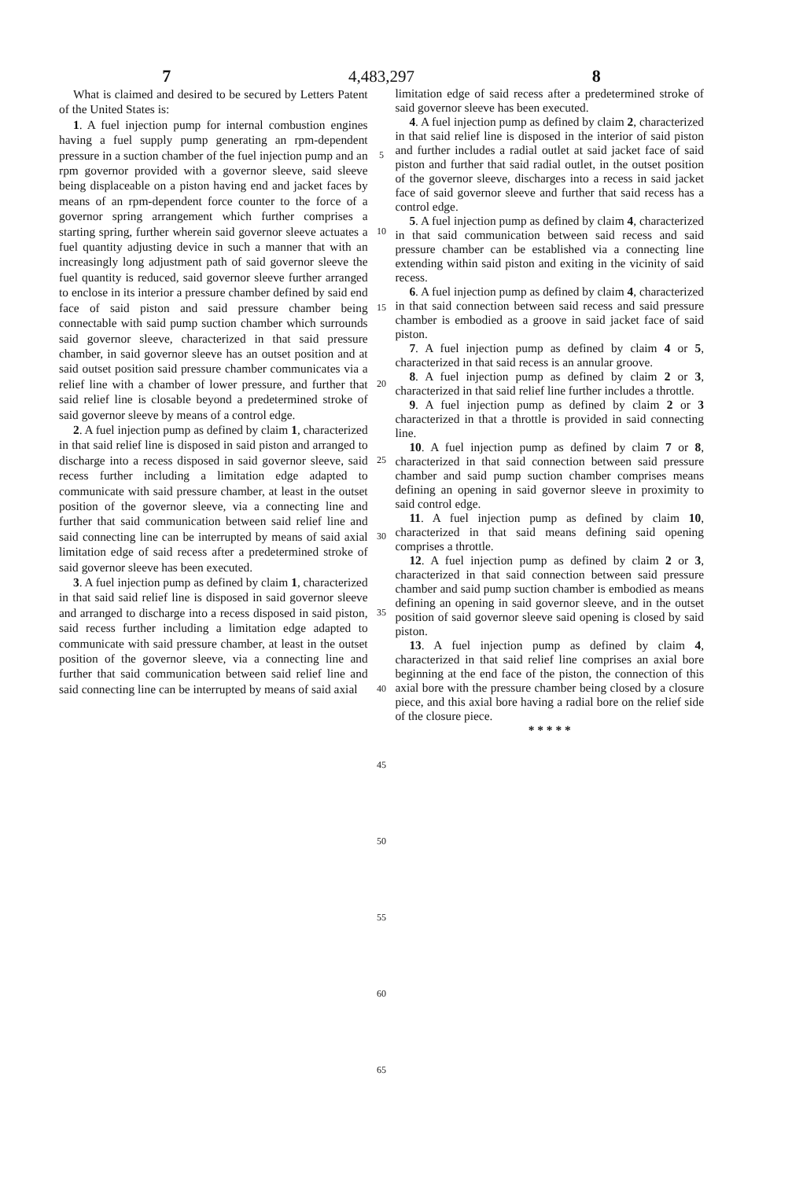7
4,483,297
8
What is claimed and desired to be secured by Letters Patent of the United States is:
1. A fuel injection pump for internal combustion engines having a fuel supply pump generating an rpm-dependent pressure in a suction chamber of the fuel injection pump and an rpm governor provided with a governor sleeve, said sleeve being displaceable on a piston having end and jacket faces by means of an rpm-dependent force counter to the force of a governor spring arrangement which further comprises a starting spring, further wherein said governor sleeve actuates a fuel quantity adjusting device in such a manner that with an increasingly long adjustment path of said governor sleeve the fuel quantity is reduced, said governor sleeve further arranged to enclose in its interior a pressure chamber defined by said end face of said piston and said pressure chamber being connectable with said pump suction chamber which surrounds said governor sleeve, characterized in that said pressure chamber, in said governor sleeve has an outset position and at said outset position said pressure chamber communicates via a relief line with a chamber of lower pressure, and further that said relief line is closable beyond a predetermined stroke of said governor sleeve by means of a control edge.
2. A fuel injection pump as defined by claim 1, characterized in that said relief line is disposed in said piston and arranged to discharge into a recess disposed in said governor sleeve, said recess further including a limitation edge adapted to communicate with said pressure chamber, at least in the outset position of the governor sleeve, via a connecting line and further that said communication between said relief line and said connecting line can be interrupted by means of said axial limitation edge of said recess after a predetermined stroke of said governor sleeve has been executed.
3. A fuel injection pump as defined by claim 1, characterized in that said said relief line is disposed in said governor sleeve and arranged to discharge into a recess disposed in said piston, said recess further including a limitation edge adapted to communicate with said pressure chamber, at least in the outset position of the governor sleeve, via a connecting line and further that said communication between said relief line and said connecting line can be interrupted by means of said axial
5
10
15
20
25
30
35
40
45
50
55
60
65
limitation edge of said recess after a predetermined stroke of said governor sleeve has been executed.
4. A fuel injection pump as defined by claim 2, characterized in that said relief line is disposed in the interior of said piston and further includes a radial outlet at said jacket face of said piston and further that said radial outlet, in the outset position of the governor sleeve, discharges into a recess in said jacket face of said governor sleeve and further that said recess has a control edge.
5. A fuel injection pump as defined by claim 4, characterized in that said communication between said recess and said pressure chamber can be established via a connecting line extending within said piston and exiting in the vicinity of said recess.
6. A fuel injection pump as defined by claim 4, characterized in that said connection between said recess and said pressure chamber is embodied as a groove in said jacket face of said piston.
7. A fuel injection pump as defined by claim 4 or 5, characterized in that said recess is an annular groove.
8. A fuel injection pump as defined by claim 2 or 3, characterized in that said relief line further includes a throttle.
9. A fuel injection pump as defined by claim 2 or 3 characterized in that a throttle is provided in said connecting line.
10. A fuel injection pump as defined by claim 7 or 8, characterized in that said connection between said pressure chamber and said pump suction chamber comprises means defining an opening in said governor sleeve in proximity to said control edge.
11. A fuel injection pump as defined by claim 10, characterized in that said means defining said opening comprises a throttle.
12. A fuel injection pump as defined by claim 2 or 3, characterized in that said connection between said pressure chamber and said pump suction chamber is embodied as means defining an opening in said governor sleeve, and in the outset position of said governor sleeve said opening is closed by said piston.
13. A fuel injection pump as defined by claim 4, characterized in that said relief line comprises an axial bore beginning at the end face of the piston, the connection of this axial bore with the pressure chamber being closed by a closure piece, and this axial bore having a radial bore on the relief side of the closure piece.
* * * * *